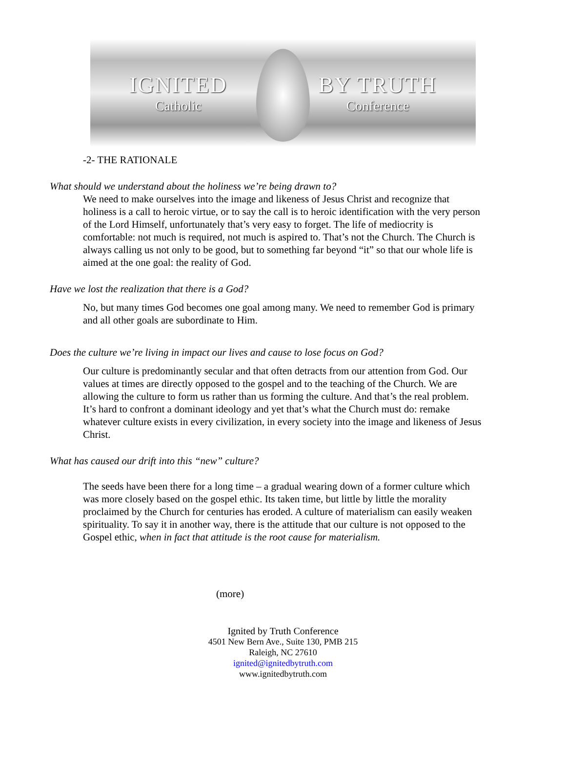IGNITED
Catholic
BY TRUTH
Conference
-2- THE RATIONALE
What should we understand about the holiness we’re being drawn to?
We need to make ourselves into the image and likeness of Jesus Christ and recognize that holiness is a call to heroic virtue, or to say the call is to heroic identification with the very person of the Lord Himself, unfortunately that’s very easy to forget. The life of mediocrity is comfortable: not much is required, not much is aspired to. That’s not the Church. The Church is always calling us not only to be good, but to something far beyond “it” so that our whole life is aimed at the one goal: the reality of God.
Have we lost the realization that there is a God?
No, but many times God becomes one goal among many. We need to remember God is primary and all other goals are subordinate to Him.
Does the culture we’re living in impact our lives and cause to lose focus on God?
Our culture is predominantly secular and that often detracts from our attention from God. Our values at times are directly opposed to the gospel and to the teaching of the Church. We are allowing the culture to form us rather than us forming the culture. And that’s the real problem. It’s hard to confront a dominant ideology and yet that’s what the Church must do: remake whatever culture exists in every civilization, in every society into the image and likeness of Jesus Christ.
What has caused our drift into this “new” culture?
The seeds have been there for a long time – a gradual wearing down of a former culture which was more closely based on the gospel ethic. Its taken time, but little by little the morality proclaimed by the Church for centuries has eroded. A culture of materialism can easily weaken spirituality. To say it in another way, there is the attitude that our culture is not opposed to the Gospel ethic, when in fact that attitude is the root cause for materialism.
(more)
Ignited by Truth Conference
4501 New Bern Ave., Suite 130, PMB 215
Raleigh, NC 27610
ignited@ignitedbytruth.com
www.ignitedbytruth.com